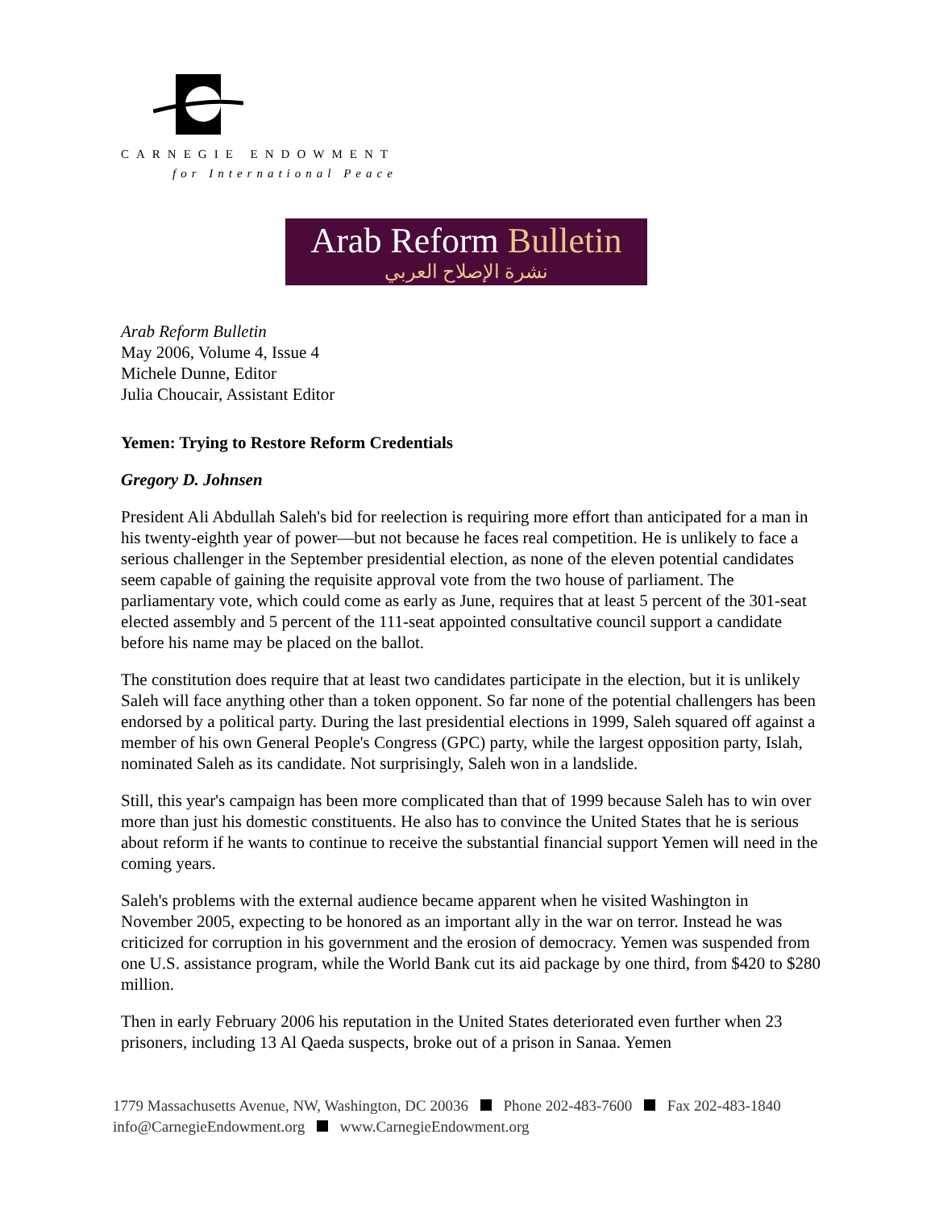CARNEGIE ENDOWMENT
for International Peace
Arab Reform Bulletin
نشرة الإصلاح العربي
Arab Reform Bulletin
May 2006, Volume 4, Issue 4
Michele Dunne, Editor
Julia Choucair, Assistant Editor
Yemen: Trying to Restore Reform Credentials
Gregory D. Johnsen
President Ali Abdullah Saleh's bid for reelection is requiring more effort than anticipated for a man in his twenty-eighth year of power—but not because he faces real competition. He is unlikely to face a serious challenger in the September presidential election, as none of the eleven potential candidates seem capable of gaining the requisite approval vote from the two house of parliament. The parliamentary vote, which could come as early as June, requires that at least 5 percent of the 301-seat elected assembly and 5 percent of the 111-seat appointed consultative council support a candidate before his name may be placed on the ballot.
The constitution does require that at least two candidates participate in the election, but it is unlikely Saleh will face anything other than a token opponent. So far none of the potential challengers has been endorsed by a political party. During the last presidential elections in 1999, Saleh squared off against a member of his own General People's Congress (GPC) party, while the largest opposition party, Islah, nominated Saleh as its candidate. Not surprisingly, Saleh won in a landslide.
Still, this year's campaign has been more complicated than that of 1999 because Saleh has to win over more than just his domestic constituents. He also has to convince the United States that he is serious about reform if he wants to continue to receive the substantial financial support Yemen will need in the coming years.
Saleh's problems with the external audience became apparent when he visited Washington in November 2005, expecting to be honored as an important ally in the war on terror. Instead he was criticized for corruption in his government and the erosion of democracy. Yemen was suspended from one U.S. assistance program, while the World Bank cut its aid package by one third, from $420 to $280 million.
Then in early February 2006 his reputation in the United States deteriorated even further when 23 prisoners, including 13 Al Qaeda suspects, broke out of a prison in Sanaa. Yemen
1779 Massachusetts Avenue, NW, Washington, DC 20036 Phone 202-483-7600 Fax 202-483-1840
info@CarnegieEndowment.org www.CarnegieEndowment.org